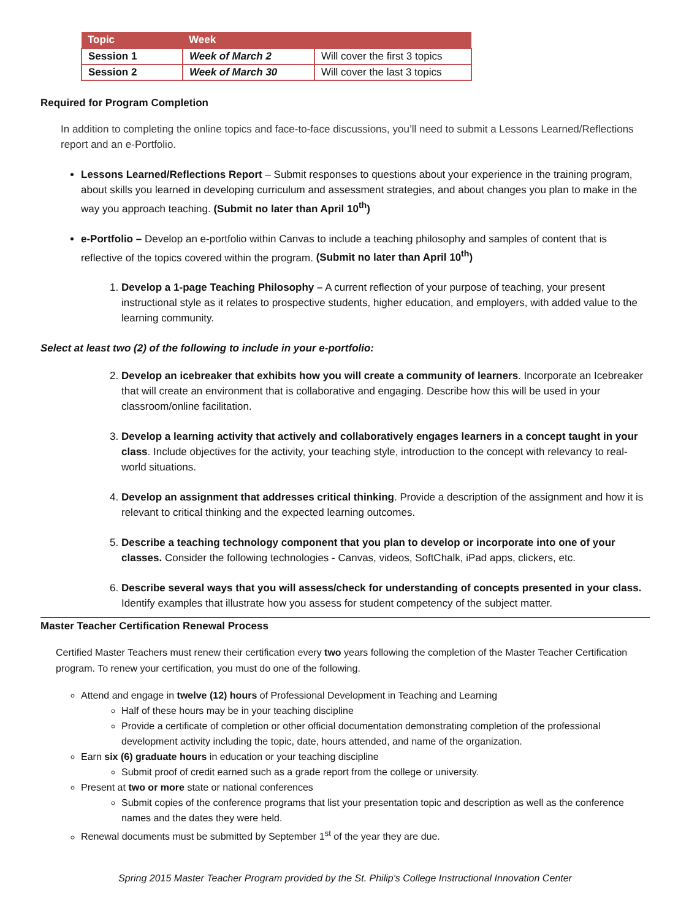| Topic | Week | |
| --- | --- | --- |
| Session 1 | Week of March 2 | Will cover the first 3 topics |
| Session 2 | Week of March 30 | Will cover the last 3 topics |
Required for Program Completion
In addition to completing the online topics and face-to-face discussions, you’ll need to submit a Lessons Learned/Reflections report and an e-Portfolio.
Lessons Learned/Reflections Report – Submit responses to questions about your experience in the training program, about skills you learned in developing curriculum and assessment strategies, and about changes you plan to make in the way you approach teaching. (Submit no later than April 10<sup>th</sup>)
e-Portfolio – Develop an e-portfolio within Canvas to include a teaching philosophy and samples of content that is reflective of the topics covered within the program. (Submit no later than April 10<sup>th</sup>)
1. Develop a 1-page Teaching Philosophy – A current reflection of your purpose of teaching, your present instructional style as it relates to prospective students, higher education, and employers, with added value to the learning community.
Select at least two (2) of the following to include in your e-portfolio:
2. Develop an icebreaker that exhibits how you will create a community of learners. Incorporate an Icebreaker that will create an environment that is collaborative and engaging. Describe how this will be used in your classroom/online facilitation.
3. Develop a learning activity that actively and collaboratively engages learners in a concept taught in your class. Include objectives for the activity, your teaching style, introduction to the concept with relevancy to real-world situations.
4. Develop an assignment that addresses critical thinking. Provide a description of the assignment and how it is relevant to critical thinking and the expected learning outcomes.
5. Describe a teaching technology component that you plan to develop or incorporate into one of your classes. Consider the following technologies - Canvas, videos, SoftChalk, iPad apps, clickers, etc.
6. Describe several ways that you will assess/check for understanding of concepts presented in your class. Identify examples that illustrate how you assess for student competency of the subject matter.
Master Teacher Certification Renewal Process
Certified Master Teachers must renew their certification every two years following the completion of the Master Teacher Certification program. To renew your certification, you must do one of the following.
Attend and engage in twelve (12) hours of Professional Development in Teaching and Learning
Half of these hours may be in your teaching discipline
Provide a certificate of completion or other official documentation demonstrating completion of the professional development activity including the topic, date, hours attended, and name of the organization.
Earn six (6) graduate hours in education or your teaching discipline
Submit proof of credit earned such as a grade report from the college or university.
Present at two or more state or national conferences
Submit copies of the conference programs that list your presentation topic and description as well as the conference names and the dates they were held.
Renewal documents must be submitted by September 1<sup>st</sup> of the year they are due.
Spring 2015 Master Teacher Program provided by the St. Philip's College Instructional Innovation Center